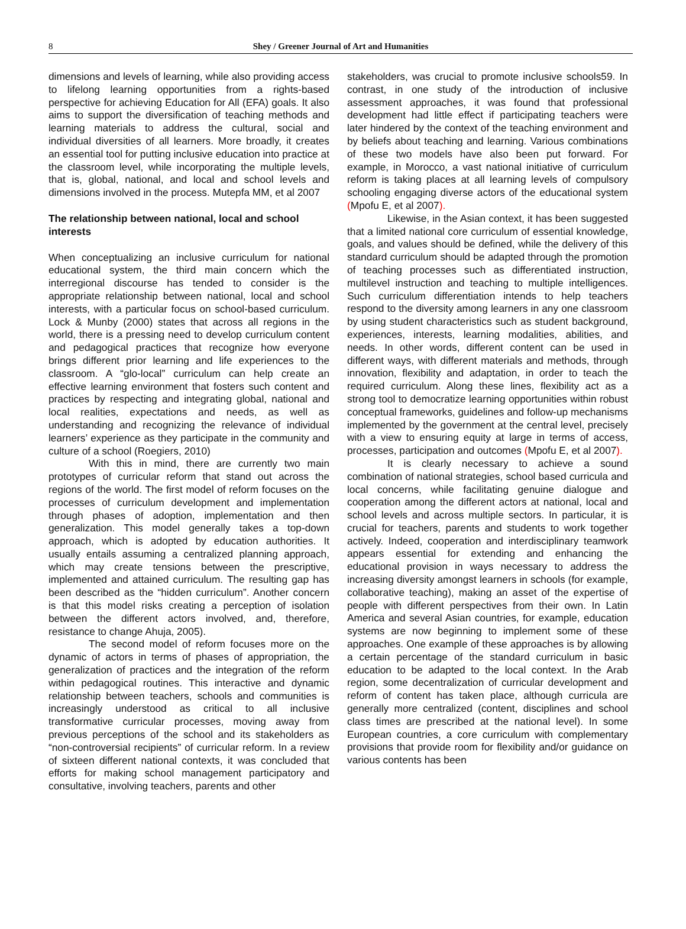8
Shey / Greener Journal of Art and Humanities
dimensions and levels of learning, while also providing access to lifelong learning opportunities from a rights-based perspective for achieving Education for All (EFA) goals. It also aims to support the diversification of teaching methods and learning materials to address the cultural, social and individual diversities of all learners. More broadly, it creates an essential tool for putting inclusive education into practice at the classroom level, while incorporating the multiple levels, that is, global, national, and local and school levels and dimensions involved in the process. Mutepfa MM, et al 2007
The relationship between national, local and school interests
When conceptualizing an inclusive curriculum for national educational system, the third main concern which the interregional discourse has tended to consider is the appropriate relationship between national, local and school interests, with a particular focus on school-based curriculum. Lock & Munby (2000) states that across all regions in the world, there is a pressing need to develop curriculum content and pedagogical practices that recognize how everyone brings different prior learning and life experiences to the classroom. A “glo-local” curriculum can help create an effective learning environment that fosters such content and practices by respecting and integrating global, national and local realities, expectations and needs, as well as understanding and recognizing the relevance of individual learners’ experience as they participate in the community and culture of a school (Roegiers, 2010)
With this in mind, there are currently two main prototypes of curricular reform that stand out across the regions of the world. The first model of reform focuses on the processes of curriculum development and implementation through phases of adoption, implementation and then generalization. This model generally takes a top-down approach, which is adopted by education authorities. It usually entails assuming a centralized planning approach, which may create tensions between the prescriptive, implemented and attained curriculum. The resulting gap has been described as the “hidden curriculum”. Another concern is that this model risks creating a perception of isolation between the different actors involved, and, therefore, resistance to change Ahuja, 2005).
The second model of reform focuses more on the dynamic of actors in terms of phases of appropriation, the generalization of practices and the integration of the reform within pedagogical routines. This interactive and dynamic relationship between teachers, schools and communities is increasingly understood as critical to all inclusive transformative curricular processes, moving away from previous perceptions of the school and its stakeholders as “non-controversial recipients” of curricular reform. In a review of sixteen different national contexts, it was concluded that efforts for making school management participatory and consultative, involving teachers, parents and other
stakeholders, was crucial to promote inclusive schools59. In contrast, in one study of the introduction of inclusive assessment approaches, it was found that professional development had little effect if participating teachers were later hindered by the context of the teaching environment and by beliefs about teaching and learning. Various combinations of these two models have also been put forward. For example, in Morocco, a vast national initiative of curriculum reform is taking places at all learning levels of compulsory schooling engaging diverse actors of the educational system (Mpofu E, et al 2007).
Likewise, in the Asian context, it has been suggested that a limited national core curriculum of essential knowledge, goals, and values should be defined, while the delivery of this standard curriculum should be adapted through the promotion of teaching processes such as differentiated instruction, multilevel instruction and teaching to multiple intelligences. Such curriculum differentiation intends to help teachers respond to the diversity among learners in any one classroom by using student characteristics such as student background, experiences, interests, learning modalities, abilities, and needs. In other words, different content can be used in different ways, with different materials and methods, through innovation, flexibility and adaptation, in order to teach the required curriculum. Along these lines, flexibility act as a strong tool to democratize learning opportunities within robust conceptual frameworks, guidelines and follow-up mechanisms implemented by the government at the central level, precisely with a view to ensuring equity at large in terms of access, processes, participation and outcomes (Mpofu E, et al 2007).
It is clearly necessary to achieve a sound combination of national strategies, school based curricula and local concerns, while facilitating genuine dialogue and cooperation among the different actors at national, local and school levels and across multiple sectors. In particular, it is crucial for teachers, parents and students to work together actively. Indeed, cooperation and interdisciplinary teamwork appears essential for extending and enhancing the educational provision in ways necessary to address the increasing diversity amongst learners in schools (for example, collaborative teaching), making an asset of the expertise of people with different perspectives from their own. In Latin America and several Asian countries, for example, education systems are now beginning to implement some of these approaches. One example of these approaches is by allowing a certain percentage of the standard curriculum in basic education to be adapted to the local context. In the Arab region, some decentralization of curricular development and reform of content has taken place, although curricula are generally more centralized (content, disciplines and school class times are prescribed at the national level). In some European countries, a core curriculum with complementary provisions that provide room for flexibility and/or guidance on various contents has been